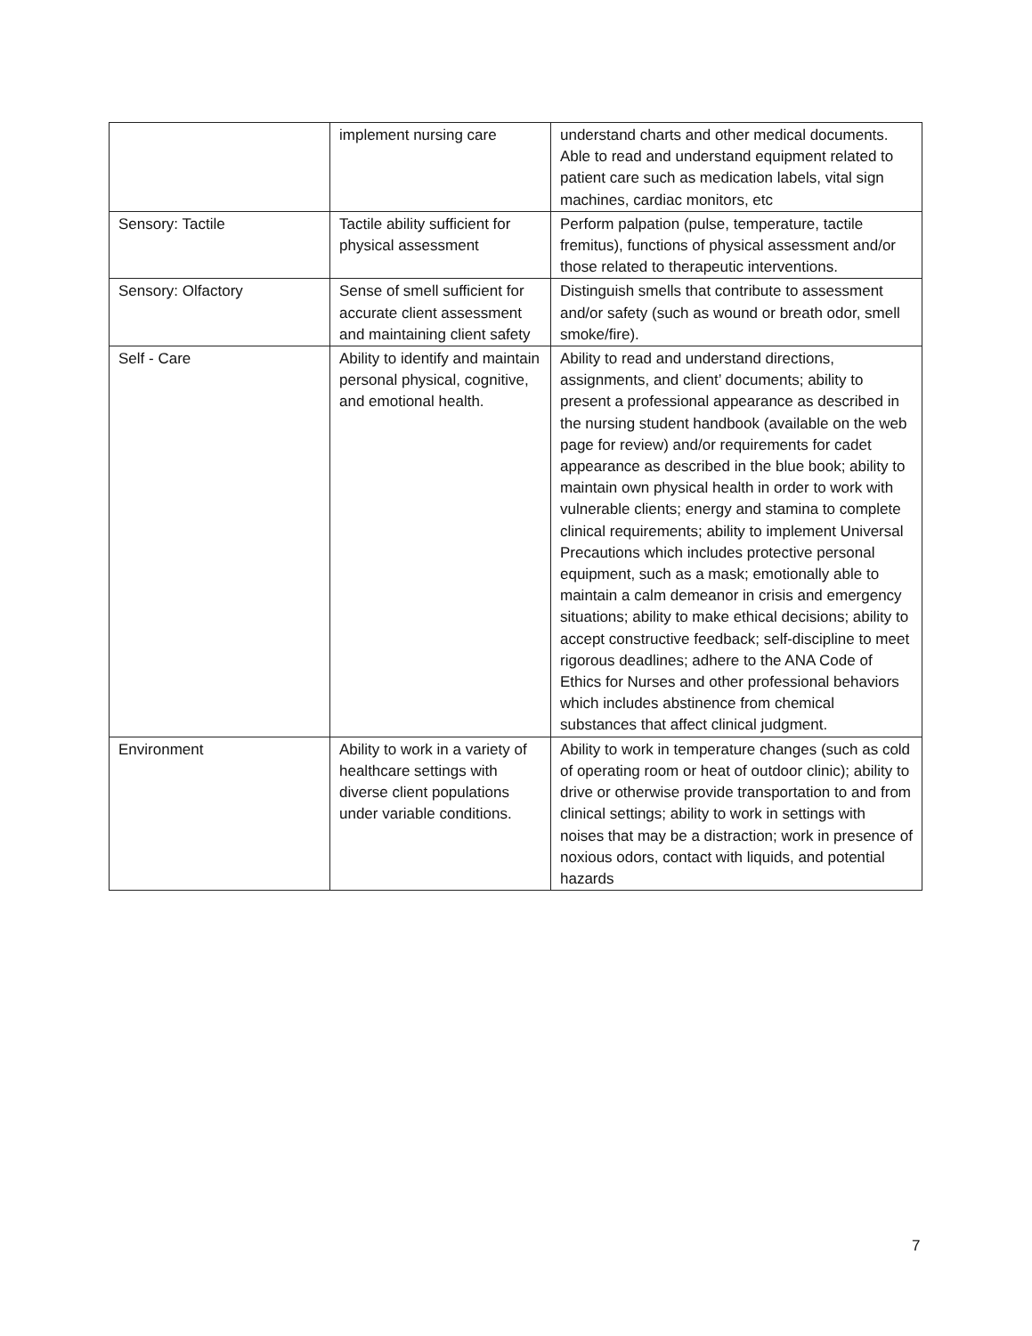| | implement nursing care | understand charts and other medical documents. Able to read and understand equipment related to patient care such as medication labels, vital sign machines, cardiac monitors, etc |
| Sensory: Tactile | Tactile ability sufficient for physical assessment | Perform palpation (pulse, temperature, tactile fremitus), functions of physical assessment and/or those related to therapeutic interventions. |
| Sensory: Olfactory | Sense of smell sufficient for accurate client assessment and maintaining client safety | Distinguish smells that contribute to assessment and/or safety (such as wound or breath odor, smell smoke/fire). |
| Self - Care | Ability to identify and maintain personal physical, cognitive, and emotional health. | Ability to read and understand directions, assignments, and client’ documents; ability to present a professional appearance as described in the nursing student handbook (available on the web page for review) and/or requirements for cadet appearance as described in the blue book; ability to maintain own physical health in order to work with vulnerable clients; energy and stamina to complete clinical requirements; ability to implement Universal Precautions which includes protective personal equipment, such as a mask; emotionally able to maintain a calm demeanor in crisis and emergency situations; ability to make ethical decisions; ability to accept constructive feedback; self-discipline to meet rigorous deadlines; adhere to the ANA Code of Ethics for Nurses and other professional behaviors which includes abstinence from chemical substances that affect clinical judgment. |
| Environment | Ability to work in a variety of healthcare settings with diverse client populations under variable conditions. | Ability to work in temperature changes (such as cold of operating room or heat of outdoor clinic); ability to drive or otherwise provide transportation to and from clinical settings; ability to work in settings with noises that may be a distraction; work in presence of noxious odors, contact with liquids, and potential hazards |
7